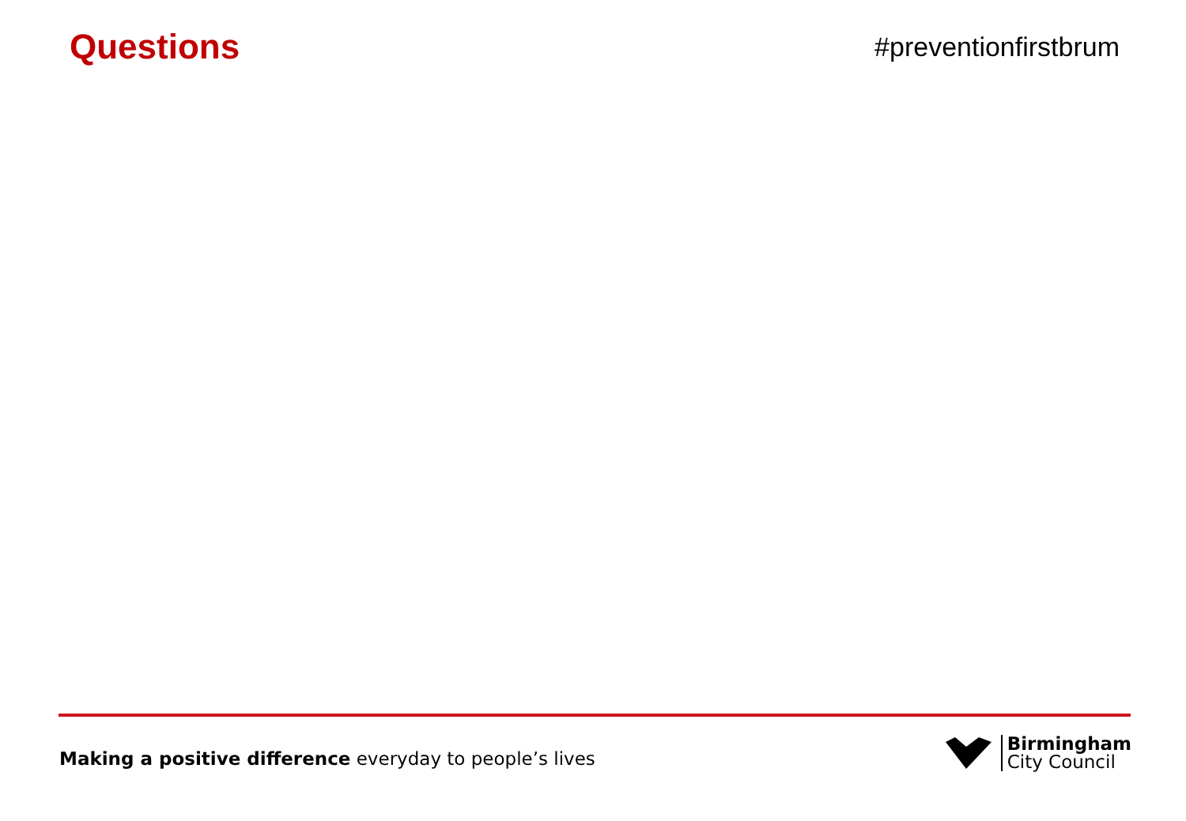Questions
#preventionfirstbrum
Making a positive difference everyday to people’s lives
Birmingham
City Council